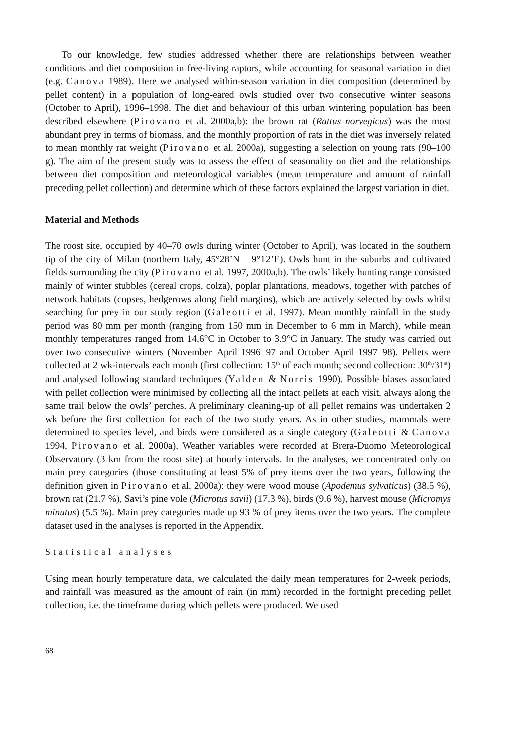To our knowledge, few studies addressed whether there are relationships between weather conditions and diet composition in free-living raptors, while accounting for seasonal variation in diet (e.g. Canova 1989). Here we analysed within-season variation in diet composition (determined by pellet content) in a population of long-eared owls studied over two consecutive winter seasons (October to April), 1996–1998. The diet and behaviour of this urban wintering population has been described elsewhere (Pirovano et al. 2000a,b): the brown rat (Rattus norvegicus) was the most abundant prey in terms of biomass, and the monthly proportion of rats in the diet was inversely related to mean monthly rat weight (Pirovano et al. 2000a), suggesting a selection on young rats (90–100 g). The aim of the present study was to assess the effect of seasonality on diet and the relationships between diet composition and meteorological variables (mean temperature and amount of rainfall preceding pellet collection) and determine which of these factors explained the largest variation in diet.
Material and Methods
The roost site, occupied by 40–70 owls during winter (October to April), was located in the southern tip of the city of Milan (northern Italy, 45°28’N – 9°12’E). Owls hunt in the suburbs and cultivated fields surrounding the city (Pirovano et al. 1997, 2000a,b). The owls’ likely hunting range consisted mainly of winter stubbles (cereal crops, colza), poplar plantations, meadows, together with patches of network habitats (copses, hedgerows along field margins), which are actively selected by owls whilst searching for prey in our study region (Galeotti et al. 1997). Mean monthly rainfall in the study period was 80 mm per month (ranging from 150 mm in December to 6 mm in March), while mean monthly temperatures ranged from 14.6°C in October to 3.9°C in January. The study was carried out over two consecutive winters (November–April 1996–97 and October–April 1997–98). Pellets were collected at 2 wk-intervals each month (first collection: 15<sup>th</sup> of each month; second collection: 30<sup>th</sup>/31<sup>st</sup>) and analysed following standard techniques (Yalden & Norris 1990). Possible biases associated with pellet collection were minimised by collecting all the intact pellets at each visit, always along the same trail below the owls’ perches. A preliminary cleaning-up of all pellet remains was undertaken 2 wk before the first collection for each of the two study years. As in other studies, mammals were determined to species level, and birds were considered as a single category (Galeotti & Canova 1994, Pirovano et al. 2000a). Weather variables were recorded at Brera-Duomo Meteorological Observatory (3 km from the roost site) at hourly intervals. In the analyses, we concentrated only on main prey categories (those constituting at least 5% of prey items over the two years, following the definition given in Pirovano et al. 2000a): they were wood mouse (Apodemus sylvaticus) (38.5 %), brown rat (21.7 %), Savi’s pine vole (Microtus savii) (17.3 %), birds (9.6 %), harvest mouse (Micromys minutus) (5.5 %). Main prey categories made up 93 % of prey items over the two years. The complete dataset used in the analyses is reported in the Appendix.
Statistical analyses
Using mean hourly temperature data, we calculated the daily mean temperatures for 2-week periods, and rainfall was measured as the amount of rain (in mm) recorded in the fortnight preceding pellet collection, i.e. the timeframe during which pellets were produced. We used
68